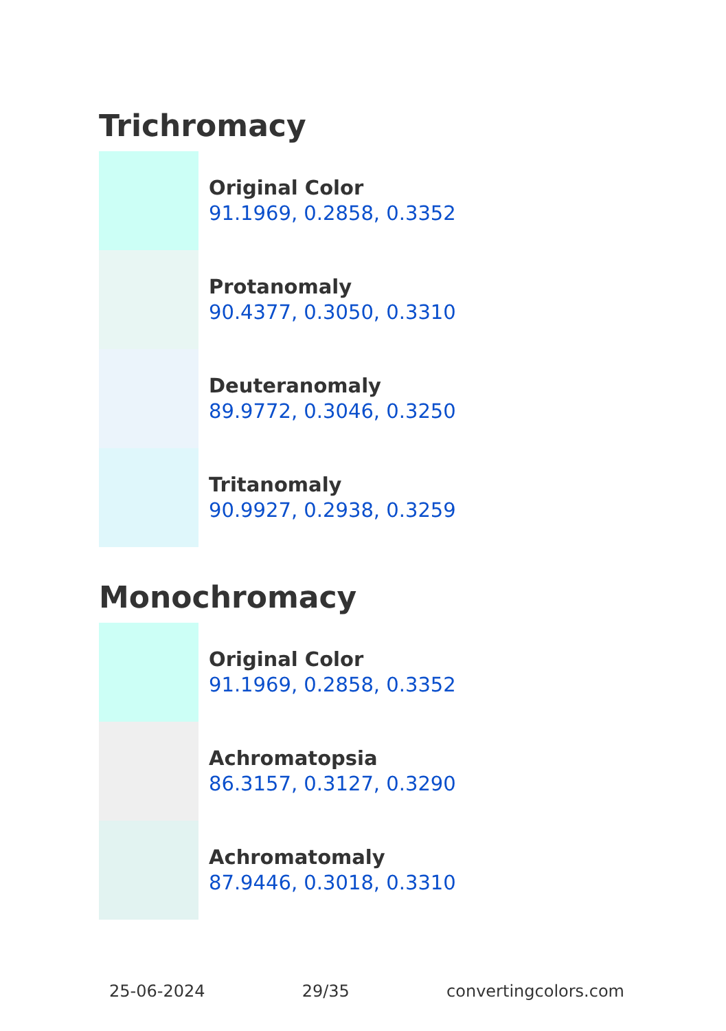Trichromacy
Original Color
91.1969, 0.2858, 0.3352
Protanomaly
90.4377, 0.3050, 0.3310
Deuteranomaly
89.9772, 0.3046, 0.3250
Tritanomaly
90.9927, 0.2938, 0.3259
Monochromacy
Original Color
91.1969, 0.2858, 0.3352
Achromatopsia
86.3157, 0.3127, 0.3290
Achromatomaly
87.9446, 0.3018, 0.3310
25-06-2024 29/35 convertingcolors.com